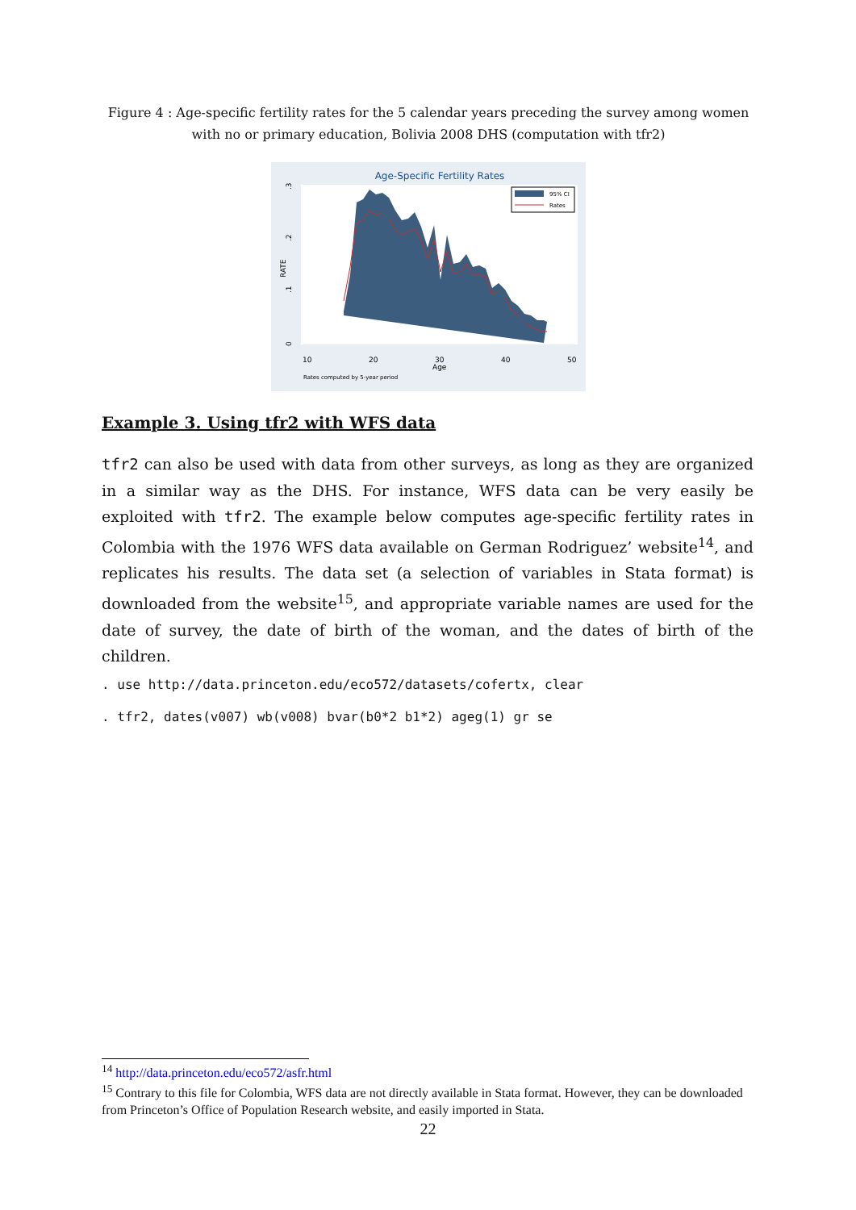Figure 4 : Age-specific fertility rates for the 5 calendar years preceding the survey among women with no or primary education, Bolivia 2008 DHS (computation with tfr2)
Age-Specific Fertility Rates
0
.1
.2
.3
RATE
10
20
30
40
50
Age
Rates computed by 5-year period
95% CI
Rates
Example 3. Using tfr2 with WFS data
tfr2 can also be used with data from other surveys, as long as they are organized in a similar way as the DHS. For instance, WFS data can be very easily be exploited with tfr2. The example below computes age-specific fertility rates in Colombia with the 1976 WFS data available on German Rodriguez’ website<sup>14</sup>, and replicates his results. The data set (a selection of variables in Stata format) is downloaded from the website<sup>15</sup>, and appropriate variable names are used for the date of survey, the date of birth of the woman, and the dates of birth of the children.
. use http://data.princeton.edu/eco572/datasets/cofertx, clear
. tfr2, dates(v007) wb(v008) bvar(b0*2 b1*2) ageg(1) gr se
<sup>14</sup> http://data.princeton.edu/eco572/asfr.html
<sup>15</sup> Contrary to this file for Colombia, WFS data are not directly available in Stata format. However, they can be downloaded from Princeton’s Office of Population Research website, and easily imported in Stata.
22